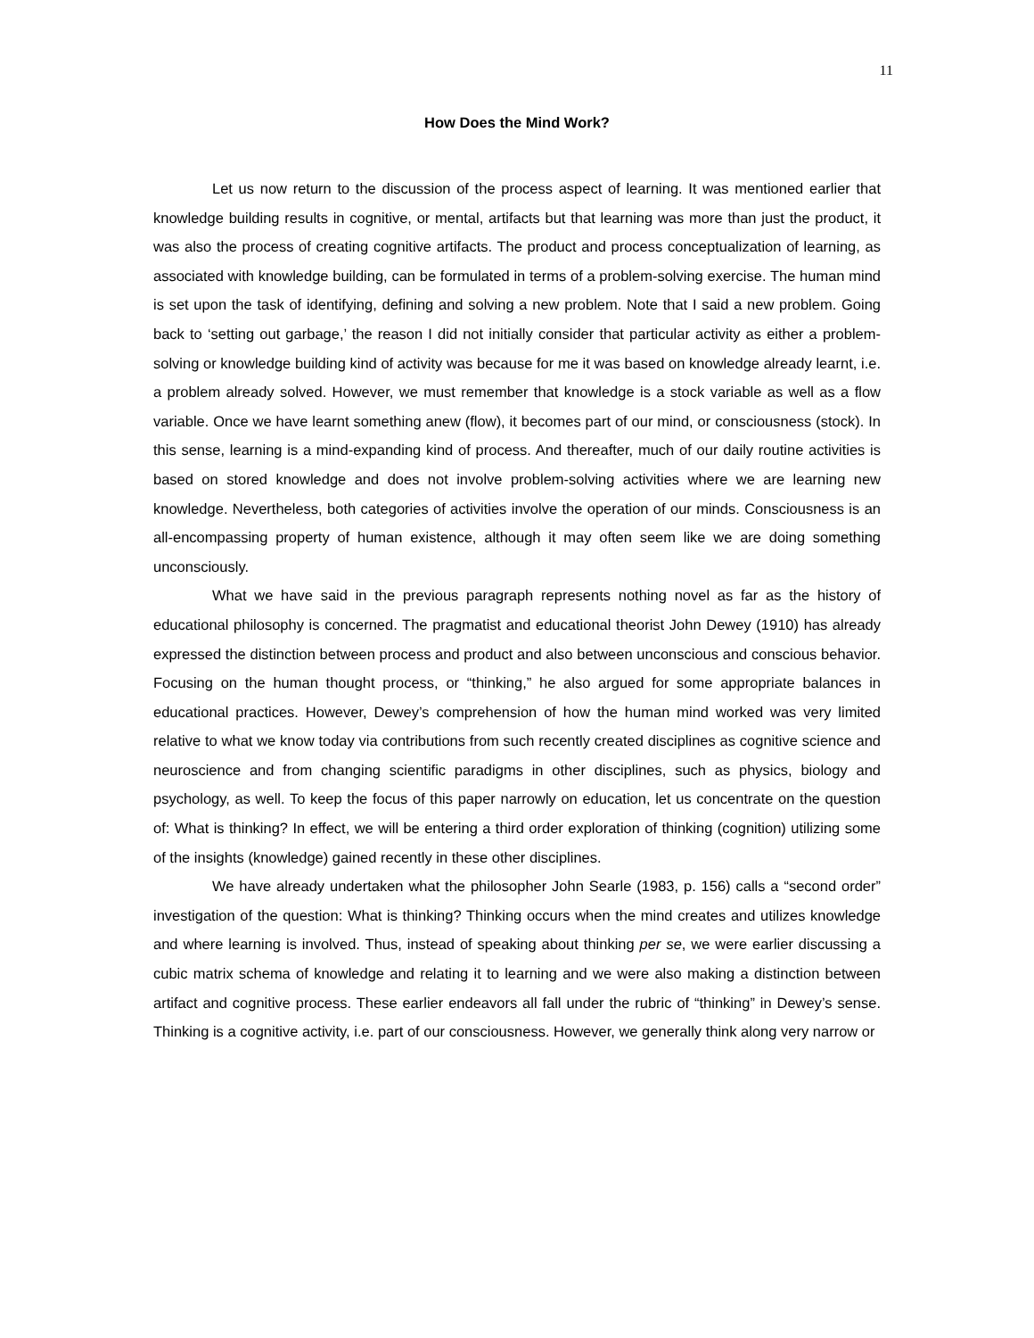11
How Does the Mind Work?
Let us now return to the discussion of the process aspect of learning. It was mentioned earlier that knowledge building results in cognitive, or mental, artifacts but that learning was more than just the product, it was also the process of creating cognitive artifacts. The product and process conceptualization of learning, as associated with knowledge building, can be formulated in terms of a problem-solving exercise. The human mind is set upon the task of identifying, defining and solving a new problem. Note that I said a new problem. Going back to ‘setting out garbage,’ the reason I did not initially consider that particular activity as either a problem-solving or knowledge building kind of activity was because for me it was based on knowledge already learnt, i.e. a problem already solved. However, we must remember that knowledge is a stock variable as well as a flow variable. Once we have learnt something anew (flow), it becomes part of our mind, or consciousness (stock). In this sense, learning is a mind-expanding kind of process. And thereafter, much of our daily routine activities is based on stored knowledge and does not involve problem-solving activities where we are learning new knowledge. Nevertheless, both categories of activities involve the operation of our minds. Consciousness is an all-encompassing property of human existence, although it may often seem like we are doing something unconsciously.
What we have said in the previous paragraph represents nothing novel as far as the history of educational philosophy is concerned. The pragmatist and educational theorist John Dewey (1910) has already expressed the distinction between process and product and also between unconscious and conscious behavior. Focusing on the human thought process, or “thinking,” he also argued for some appropriate balances in educational practices. However, Dewey’s comprehension of how the human mind worked was very limited relative to what we know today via contributions from such recently created disciplines as cognitive science and neuroscience and from changing scientific paradigms in other disciplines, such as physics, biology and psychology, as well. To keep the focus of this paper narrowly on education, let us concentrate on the question of: What is thinking? In effect, we will be entering a third order exploration of thinking (cognition) utilizing some of the insights (knowledge) gained recently in these other disciplines.
We have already undertaken what the philosopher John Searle (1983, p. 156) calls a “second order” investigation of the question: What is thinking? Thinking occurs when the mind creates and utilizes knowledge and where learning is involved. Thus, instead of speaking about thinking per se, we were earlier discussing a cubic matrix schema of knowledge and relating it to learning and we were also making a distinction between artifact and cognitive process. These earlier endeavors all fall under the rubric of “thinking” in Dewey’s sense. Thinking is a cognitive activity, i.e. part of our consciousness. However, we generally think along very narrow or